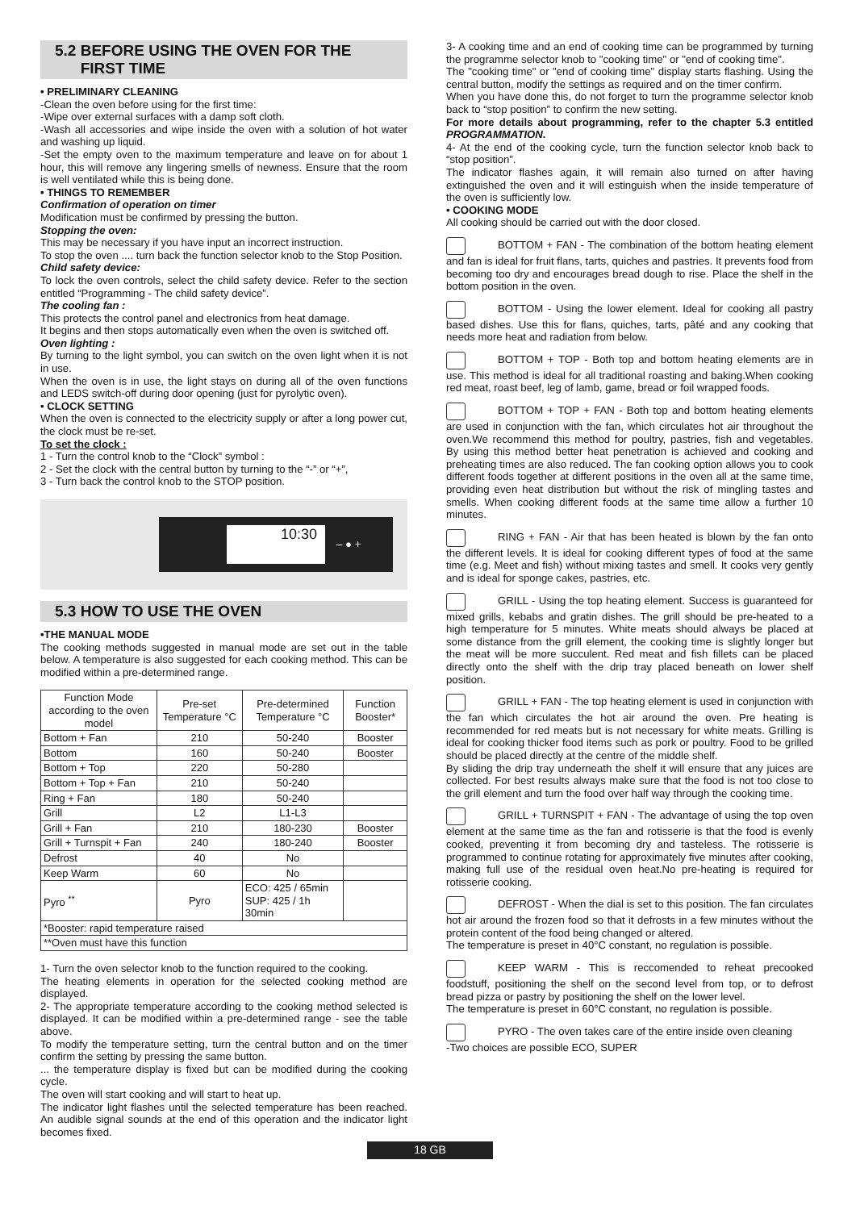5.2 BEFORE USING THE OVEN FOR THE
FIRST TIME
• PRELIMINARY CLEANING
-Clean the oven before using for the first time:
-Wipe over external surfaces with a damp soft cloth.
-Wash all accessories and wipe inside the oven with a solution of hot water and washing up liquid.
-Set the empty oven to the maximum temperature and leave on for about 1 hour, this will remove any lingering smells of newness. Ensure that the room is well ventilated while this is being done.
• THINGS TO REMEMBER
Confirmation of operation on timer
Modification must be confirmed by pressing the button.
Stopping the oven:
This may be necessary if you have input an incorrect instruction.
To stop the oven .... turn back the function selector knob to the Stop Position.
Child safety device:
To lock the oven controls, select the child safety device. Refer to the section entitled “Programming - The child safety device”.
The cooling fan :
This protects the control panel and electronics from heat damage.
It begins and then stops automatically even when the oven is switched off.
Oven lighting :
By turning to the light symbol, you can switch on the oven light when it is not in use.
When the oven is in use, the light stays on during all of the oven functions and LEDS switch-off during door opening (just for pyrolytic oven).
• CLOCK SETTING
When the oven is connected to the electricity supply or after a long power cut, the clock must be re-set.
To set the clock :
1 - Turn the control knob to the “Clock” symbol :
2 - Set the clock with the central button by turning to the “-” or “+”,
3 - Turn back the control knob to the STOP position.
10:30
– ● +
5.3 HOW TO USE THE OVEN
•THE MANUAL MODE
The cooking methods suggested in manual mode are set out in the table below. A temperature is also suggested for each cooking method. This can be modified within a pre-determined range.
| Function Mode according to the oven model | Pre-set Temperature °C | Pre-determined Temperature °C | Function Booster* |
| --- | --- | --- | --- |
| Bottom + Fan | 210 | 50-240 | Booster |
| Bottom | 160 | 50-240 | Booster |
| Bottom + Top | 220 | 50-280 | |
| Bottom + Top + Fan | 210 | 50-240 | |
| Ring + Fan | 180 | 50-240 | |
| Grill | L2 | L1-L3 | |
| Grill + Fan | 210 | 180-230 | Booster |
| Grill + Turnspit + Fan | 240 | 180-240 | Booster |
| Defrost | 40 | No | |
| Keep Warm | 60 | No | |
| Pyro <sup>**</sup> | Pyro | ECO: 425 / 65min SUP: 425 / 1h 30min | |
| *Booster: rapid temperature raised | | | |
| **Oven must have this function | | | |
1- Turn the oven selector knob to the function required to the cooking.
The heating elements in operation for the selected cooking method are displayed.
2- The appropriate temperature according to the cooking method selected is displayed. It can be modified within a pre-determined range - see the table above.
To modify the temperature setting, turn the central button and on the timer confirm the setting by pressing the same button.
... the temperature display is fixed but can be modified during the cooking cycle.
The oven will start cooking and will start to heat up.
The indicator light flashes until the selected temperature has been reached. An audible signal sounds at the end of this operation and the indicator light becomes fixed.
3- A cooking time and an end of cooking time can be programmed by turning the programme selector knob to "cooking time" or "end of cooking time".
The "cooking time" or "end of cooking time" display starts flashing. Using the central button, modify the settings as required and on the timer confirm.
When you have done this, do not forget to turn the programme selector knob back to “stop position” to confirm the new setting.
For more details about programming, refer to the chapter 5.3 entitled PROGRAMMATION.
4- At the end of the cooking cycle, turn the function selector knob back to “stop position”.
The indicator flashes again, it will remain also turned on after having extinguished the oven and it will estinguish when the inside temperature of the oven is sufficiently low.
• COOKING MODE
All cooking should be carried out with the door closed.
BOTTOM + FAN - The combination of the bottom heating element and fan is ideal for fruit flans, tarts, quiches and pastries. It prevents food from becoming too dry and encourages bread dough to rise. Place the shelf in the bottom position in the oven.
BOTTOM - Using the lower element. Ideal for cooking all pastry based dishes. Use this for flans, quiches, tarts, pâté and any cooking that needs more heat and radiation from below.
BOTTOM + TOP - Both top and bottom heating elements are in use. This method is ideal for all traditional roasting and baking.When cooking red meat, roast beef, leg of lamb, game, bread or foil wrapped foods.
BOTTOM + TOP + FAN - Both top and bottom heating elements are used in conjunction with the fan, which circulates hot air throughout the oven.We recommend this method for poultry, pastries, fish and vegetables. By using this method better heat penetration is achieved and cooking and preheating times are also reduced. The fan cooking option allows you to cook different foods together at different positions in the oven all at the same time, providing even heat distribution but without the risk of mingling tastes and smells. When cooking different foods at the same time allow a further 10 minutes.
RING + FAN - Air that has been heated is blown by the fan onto the different levels. It is ideal for cooking different types of food at the same time (e.g. Meet and fish) without mixing tastes and smell. It cooks very gently and is ideal for sponge cakes, pastries, etc.
GRILL - Using the top heating element. Success is guaranteed for mixed grills, kebabs and gratin dishes. The grill should be pre-heated to a high temperature for 5 minutes. White meats should always be placed at some distance from the grill element, the cooking time is slightly longer but the meat will be more succulent. Red meat and fish fillets can be placed directly onto the shelf with the drip tray placed beneath on lower shelf position.
GRILL + FAN - The top heating element is used in conjunction with the fan which circulates the hot air around the oven. Pre heating is recommended for red meats but is not necessary for white meats. Grilling is ideal for cooking thicker food items such as pork or poultry. Food to be grilled should be placed directly at the centre of the middle shelf.
By sliding the drip tray underneath the shelf it will ensure that any juices are collected. For best results always make sure that the food is not too close to the grill element and turn the food over half way through the cooking time.
GRILL + TURNSPIT + FAN - The advantage of using the top oven element at the same time as the fan and rotisserie is that the food is evenly cooked, preventing it from becoming dry and tasteless. The rotisserie is programmed to continue rotating for approximately five minutes after cooking, making full use of the residual oven heat.No pre-heating is required for rotisserie cooking.
DEFROST - When the dial is set to this position. The fan circulates hot air around the frozen food so that it defrosts in a few minutes without the protein content of the food being changed or altered.
The temperature is preset in 40°C constant, no regulation is possible.
KEEP WARM - This is reccomended to reheat precooked foodstuff, positioning the shelf on the second level from top, or to defrost bread pizza or pastry by positioning the shelf on the lower level.
The temperature is preset in 60°C constant, no regulation is possible.
PYRO - The oven takes care of the entire inside oven cleaning
-Two choices are possible ECO, SUPER
18 GB